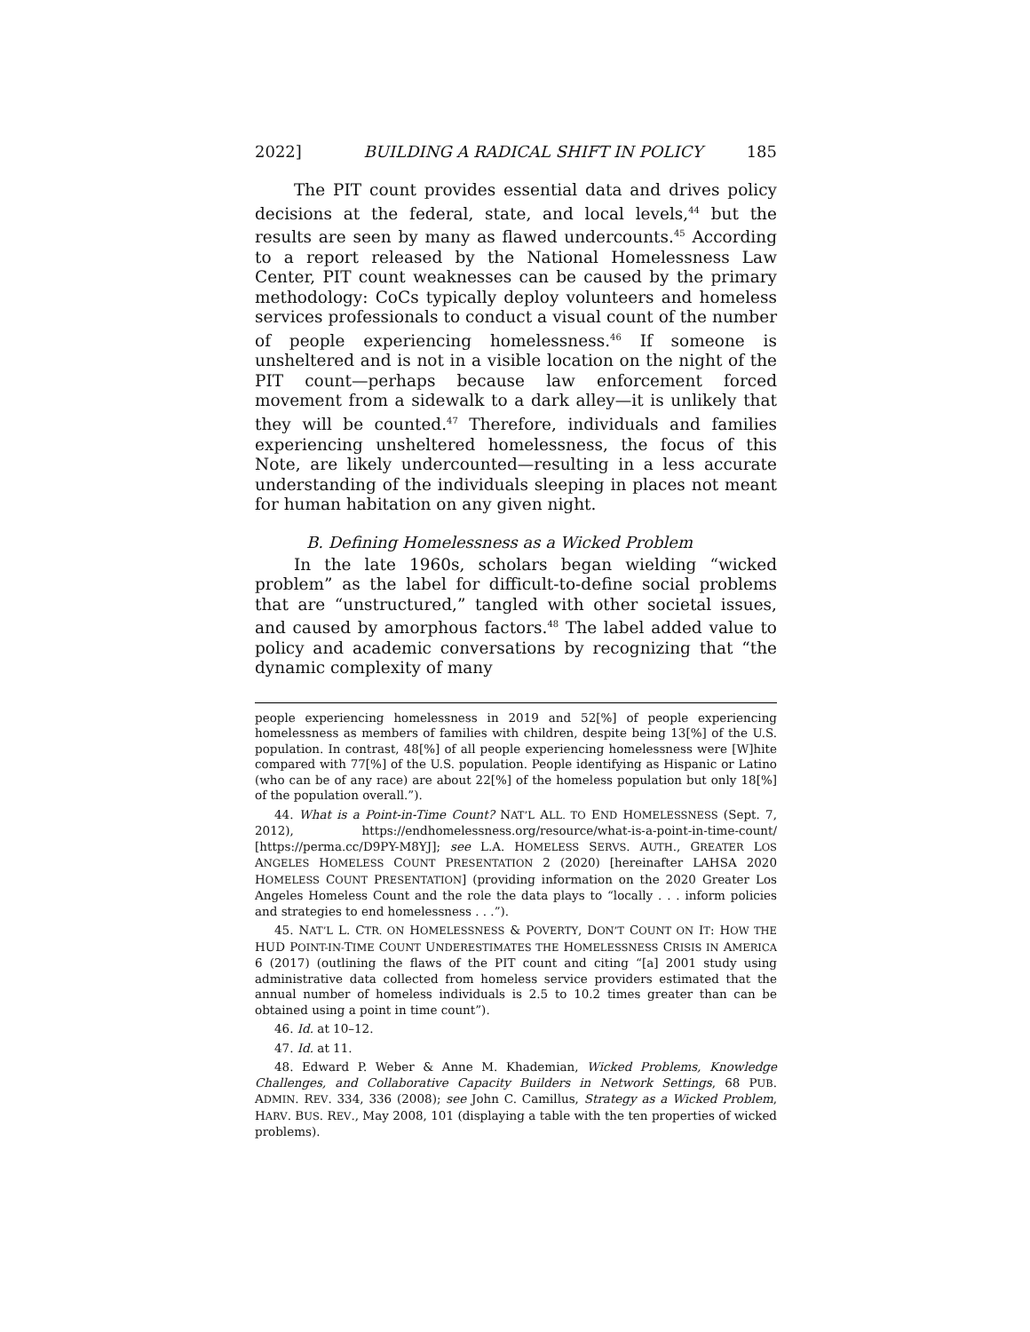2022] BUILDING A RADICAL SHIFT IN POLICY 185
The PIT count provides essential data and drives policy decisions at the federal, state, and local levels,<sup>44</sup> but the results are seen by many as flawed undercounts.<sup>45</sup> According to a report released by the National Homelessness Law Center, PIT count weaknesses can be caused by the primary methodology: CoCs typically deploy volunteers and homeless services professionals to conduct a visual count of the number of people experiencing homelessness.<sup>46</sup> If someone is unsheltered and is not in a visible location on the night of the PIT count—perhaps because law enforcement forced movement from a sidewalk to a dark alley—it is unlikely that they will be counted.<sup>47</sup> Therefore, individuals and families experiencing unsheltered homelessness, the focus of this Note, are likely undercounted—resulting in a less accurate understanding of the individuals sleeping in places not meant for human habitation on any given night.
B. Defining Homelessness as a Wicked Problem
In the late 1960s, scholars began wielding “wicked problem” as the label for difficult-to-define social problems that are “unstructured,” tangled with other societal issues, and caused by amorphous factors.<sup>48</sup> The label added value to policy and academic conversations by recognizing that “the dynamic complexity of many
people experiencing homelessness in 2019 and 52[%] of people experiencing homelessness as members of families with children, despite being 13[%] of the U.S. population. In contrast, 48[%] of all people experiencing homelessness were [W]hite compared with 77[%] of the U.S. population. People identifying as Hispanic or Latino (who can be of any race) are about 22[%] of the homeless population but only 18[%] of the population overall.”).
44. What is a Point-in-Time Count? NAT’L ALL. TO END HOMELESSNESS (Sept. 7, 2012), https://endhomelessness.org/resource/what-is-a-point-in-time-count/ [https://perma.cc/D9PY-M8YJ]; see L.A. HOMELESS SERVS. AUTH., GREATER LOS ANGELES HOMELESS COUNT PRESENTATION 2 (2020) [hereinafter LAHSA 2020 HOMELESS COUNT PRESENTATION] (providing information on the 2020 Greater Los Angeles Homeless Count and the role the data plays to “locally . . . inform policies and strategies to end homelessness . . .”).
45. NAT’L L. CTR. ON HOMELESSNESS & POVERTY, DON’T COUNT ON IT: HOW THE HUD POINT-IN-TIME COUNT UNDERESTIMATES THE HOMELESSNESS CRISIS IN AMERICA 6 (2017) (outlining the flaws of the PIT count and citing “[a] 2001 study using administrative data collected from homeless service providers estimated that the annual number of homeless individuals is 2.5 to 10.2 times greater than can be obtained using a point in time count”).
46. Id. at 10–12.
47. Id. at 11.
48. Edward P. Weber & Anne M. Khademian, Wicked Problems, Knowledge Challenges, and Collaborative Capacity Builders in Network Settings, 68 PUB. ADMIN. REV. 334, 336 (2008); see John C. Camillus, Strategy as a Wicked Problem, HARV. BUS. REV., May 2008, 101 (displaying a table with the ten properties of wicked problems).